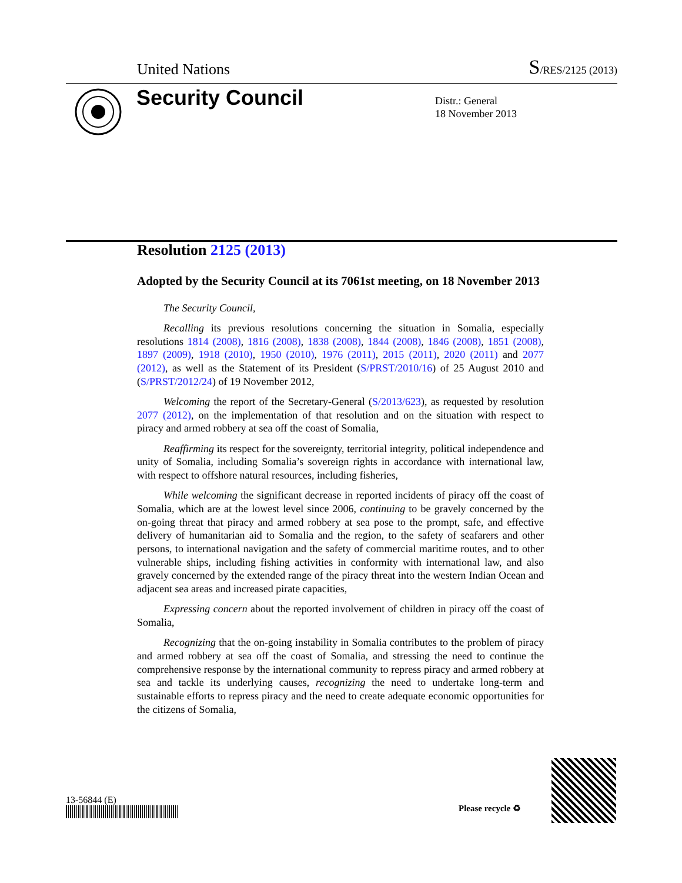United Nations S/RES/2125 (2013)
Security Council
Distr.: General
18 November 2013
Resolution 2125 (2013)
Adopted by the Security Council at its 7061st meeting, on 18 November 2013
The Security Council,
Recalling its previous resolutions concerning the situation in Somalia, especially resolutions 1814 (2008), 1816 (2008), 1838 (2008), 1844 (2008), 1846 (2008), 1851 (2008), 1897 (2009), 1918 (2010), 1950 (2010), 1976 (2011), 2015 (2011), 2020 (2011) and 2077 (2012), as well as the Statement of its President (S/PRST/2010/16) of 25 August 2010 and (S/PRST/2012/24) of 19 November 2012,
Welcoming the report of the Secretary-General (S/2013/623), as requested by resolution 2077 (2012), on the implementation of that resolution and on the situation with respect to piracy and armed robbery at sea off the coast of Somalia,
Reaffirming its respect for the sovereignty, territorial integrity, political independence and unity of Somalia, including Somalia’s sovereign rights in accordance with international law, with respect to offshore natural resources, including fisheries,
While welcoming the significant decrease in reported incidents of piracy off the coast of Somalia, which are at the lowest level since 2006, continuing to be gravely concerned by the on-going threat that piracy and armed robbery at sea pose to the prompt, safe, and effective delivery of humanitarian aid to Somalia and the region, to the safety of seafarers and other persons, to international navigation and the safety of commercial maritime routes, and to other vulnerable ships, including fishing activities in conformity with international law, and also gravely concerned by the extended range of the piracy threat into the western Indian Ocean and adjacent sea areas and increased pirate capacities,
Expressing concern about the reported involvement of children in piracy off the coast of Somalia,
Recognizing that the on-going instability in Somalia contributes to the problem of piracy and armed robbery at sea off the coast of Somalia, and stressing the need to continue the comprehensive response by the international community to repress piracy and armed robbery at sea and tackle its underlying causes, recognizing the need to undertake long-term and sustainable efforts to repress piracy and the need to create adequate economic opportunities for the citizens of Somalia,
13-56844 (E)
Please recycle ♻